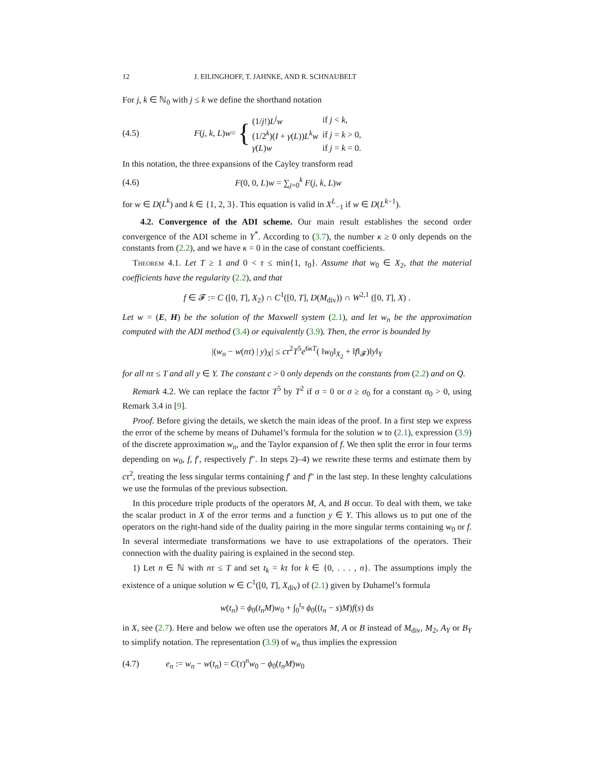12 J. EILINGHOFF, T. JAHNKE, AND R. SCHNAUBELT
For j, k ∈ ℕ<sub>0</sub> with j ≤ k we define the shorthand notation
(4.5) F (j, k, L) w = {
| (1/ j !) L<sup>j</sup>w | if j < k , |
| (1/2<sup>k</sup>)( I + γ ( L )) L<sup>k</sup>w | if j = k > 0, |
| γ ( L ) w | if j = k = 0. |
In this notation, the three expansions of the Cayley transform read
(4.6) F(0, 0, L)w = ∑<sub>j=0</sub><sup>k</sup> F(j, k, L)w
for w ∈ D(L<sup>k</sup>) and k ∈ {1, 2, 3}. This equation is valid in X<sup>L</sup><sub>−1</sub> if w ∈ D(L<sup>k−1</sup>).
4.2. Convergence of the ADI scheme. Our main result establishes the second order convergence of the ADI scheme in Y<sup>*</sup>. According to (3.7), the number κ ≥ 0 only depends on the constants from (2.2), and we have κ = 0 in the case of constant coefficients.
Theorem 4.1. Let T ≥ 1 and 0 < τ ≤ min{1, τ<sub>0</sub>}. Assume that w<sub>0</sub> ∈ X<sub>2</sub>, that the material coefficients have the regularity (2.2), and that
f ∈ 𝓕 := C ([0, T], X<sub>2</sub>) ∩ C<sup>1</sup>([0, T], D(M<sub>div</sub>)) ∩ W<sup>2,1</sup> ([0, T], X) .
Let w = (E, H) be the solution of the Maxwell system (2.1), and let w<sub>n</sub> be the approximation computed with the ADI method (3.4) or equivalently (3.9). Then, the error is bounded by
|(w<sub>n</sub> − w(nτ) | y)<sub>X</sub>| ≤ cτ<sup>2</sup>T<sup>5</sup>e<sup>6κT</sup>( ‖w<sub>0</sub>‖<sub>X<sub>2</sub></sub> + ‖f‖<sub>𝓕</sub>)‖y‖<sub>Y</sub>
for all nτ ≤ T and all y ∈ Y. The constant c > 0 only depends on the constants from (2.2) and on Q.
Remark 4.2. We can replace the factor T<sup>5</sup> by T<sup>2</sup> if σ = 0 or σ ≥ σ<sub>0</sub> for a constant σ<sub>0</sub> > 0, using Remark 3.4 in [9].
Proof. Before giving the details, we sketch the main ideas of the proof. In a first step we express the error of the scheme by means of Duhamel’s formula for the solution w to (2.1), expression (3.9) of the discrete approximation w<sub>n</sub>, and the Taylor expansion of f. We then split the error in four terms depending on w<sub>0</sub>, f, f′, respectively f″. In steps 2)–4) we rewrite these terms and estimate them by cτ<sup>2</sup>, treating the less singular terms containing f′ and f″ in the last step. In these lenghty calculations we use the formulas of the previous subsection.
In this procedure triple products of the operators M, A, and B occur. To deal with them, we take the scalar product in X of the error terms and a function y ∈ Y. This allows us to put one of the operators on the right-hand side of the duality pairing in the more singular terms containing w<sub>0</sub> or f. In several intermediate transformations we have to use extrapolations of the operators. Their connection with the duality pairing is explained in the second step.
1) Let n ∈ ℕ with nτ ≤ T and set t<sub>k</sub> = kτ for k ∈ {0, . . . , n}. The assumptions imply the existence of a unique solution w ∈ C<sup>1</sup>([0, T], X<sub>div</sub>) of (2.1) given by Duhamel’s formula
w(t<sub>n</sub>) = ϕ<sub>0</sub>(t<sub>n</sub>M)w<sub>0</sub> + ∫<sub>0</sub><sup>t<sub>n</sub></sup> ϕ<sub>0</sub>((t<sub>n</sub> − s)M)f(s) ds
in X, see (2.7). Here and below we often use the operators M, A or B instead of M<sub>div</sub>, M<sub>2</sub>, A<sub>Y</sub> or B<sub>Y</sub> to simplify notation. The representation (3.9) of w<sub>n</sub> thus implies the expression
(4.7) e<sub>n</sub> := w<sub>n</sub> − w(t<sub>n</sub>) = C(τ)<sup>n</sup>w<sub>0</sub> − ϕ<sub>0</sub>(t<sub>n</sub>M)w<sub>0</sub>